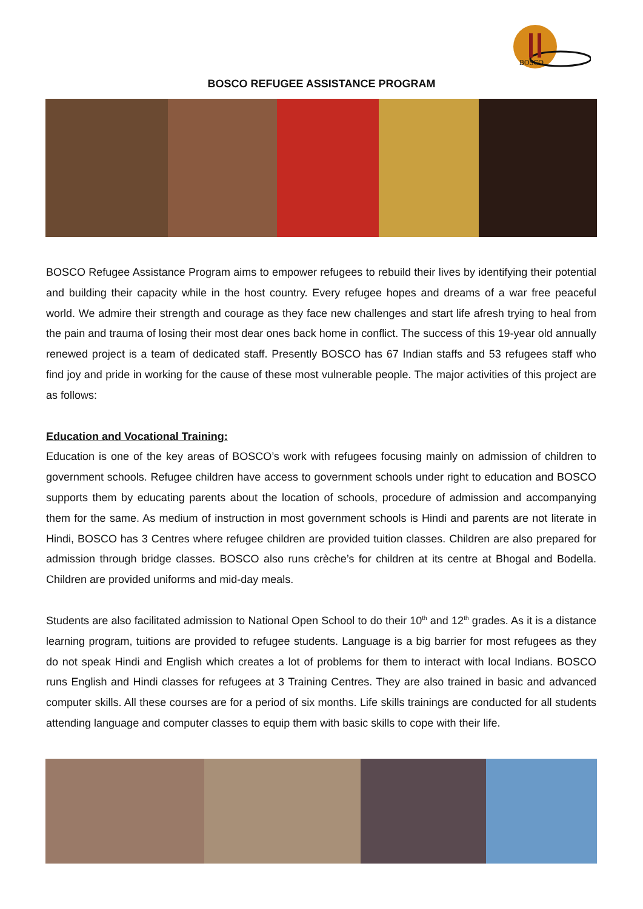BOSCO
BOSCO REFUGEE ASSISTANCE PROGRAM
BOSCO Refugee Assistance Program aims to empower refugees to rebuild their lives by identifying their potential and building their capacity while in the host country. Every refugee hopes and dreams of a war free peaceful world. We admire their strength and courage as they face new challenges and start life afresh trying to heal from the pain and trauma of losing their most dear ones back home in conflict. The success of this 19-year old annually renewed project is a team of dedicated staff. Presently BOSCO has 67 Indian staffs and 53 refugees staff who find joy and pride in working for the cause of these most vulnerable people. The major activities of this project are as follows:
Education and Vocational Training:
Education is one of the key areas of BOSCO’s work with refugees focusing mainly on admission of children to government schools. Refugee children have access to government schools under right to education and BOSCO supports them by educating parents about the location of schools, procedure of admission and accompanying them for the same. As medium of instruction in most government schools is Hindi and parents are not literate in Hindi, BOSCO has 3 Centres where refugee children are provided tuition classes. Children are also prepared for admission through bridge classes. BOSCO also runs crèche’s for children at its centre at Bhogal and Bodella. Children are provided uniforms and mid-day meals.
Students are also facilitated admission to National Open School to do their 10<sup>th</sup> and 12<sup>th</sup> grades. As it is a distance learning program, tuitions are provided to refugee students. Language is a big barrier for most refugees as they do not speak Hindi and English which creates a lot of problems for them to interact with local Indians. BOSCO runs English and Hindi classes for refugees at 3 Training Centres. They are also trained in basic and advanced computer skills. All these courses are for a period of six months. Life skills trainings are conducted for all students attending language and computer classes to equip them with basic skills to cope with their life.